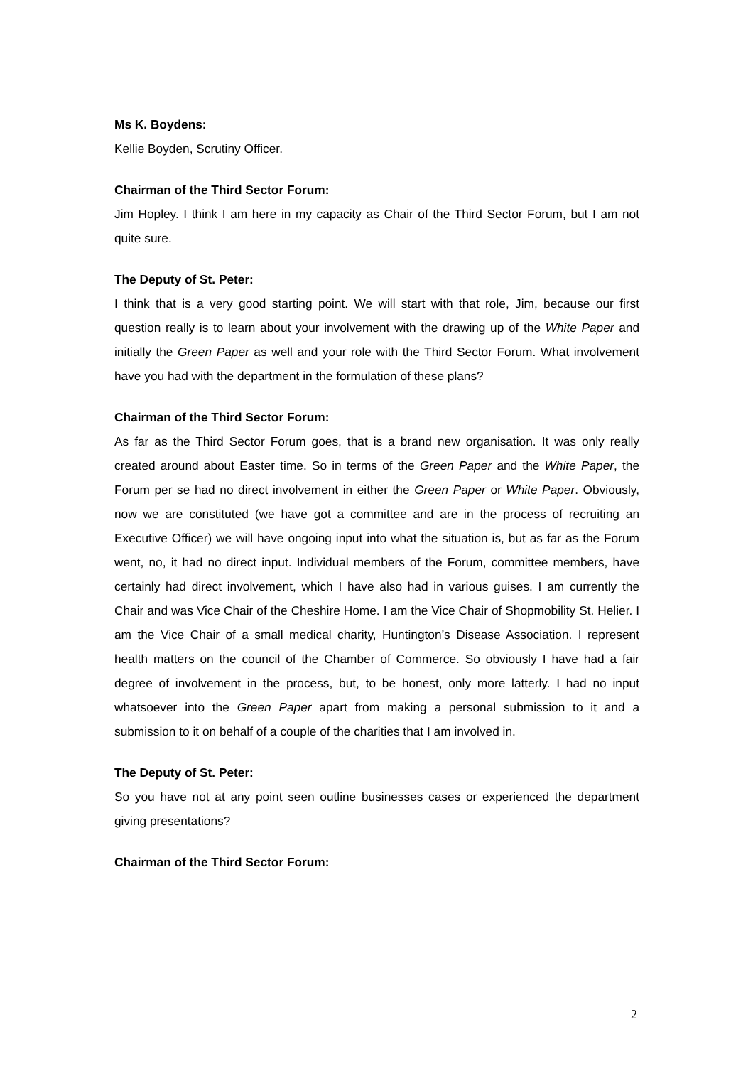Ms K. Boydens:
Kellie Boyden, Scrutiny Officer.
Chairman of the Third Sector Forum:
Jim Hopley. I think I am here in my capacity as Chair of the Third Sector Forum, but I am not quite sure.
The Deputy of St. Peter:
I think that is a very good starting point. We will start with that role, Jim, because our first question really is to learn about your involvement with the drawing up of the White Paper and initially the Green Paper as well and your role with the Third Sector Forum. What involvement have you had with the department in the formulation of these plans?
Chairman of the Third Sector Forum:
As far as the Third Sector Forum goes, that is a brand new organisation. It was only really created around about Easter time. So in terms of the Green Paper and the White Paper, the Forum per se had no direct involvement in either the Green Paper or White Paper. Obviously, now we are constituted (we have got a committee and are in the process of recruiting an Executive Officer) we will have ongoing input into what the situation is, but as far as the Forum went, no, it had no direct input. Individual members of the Forum, committee members, have certainly had direct involvement, which I have also had in various guises. I am currently the Chair and was Vice Chair of the Cheshire Home. I am the Vice Chair of Shopmobility St. Helier. I am the Vice Chair of a small medical charity, Huntington’s Disease Association. I represent health matters on the council of the Chamber of Commerce. So obviously I have had a fair degree of involvement in the process, but, to be honest, only more latterly. I had no input whatsoever into the Green Paper apart from making a personal submission to it and a submission to it on behalf of a couple of the charities that I am involved in.
The Deputy of St. Peter:
So you have not at any point seen outline businesses cases or experienced the department giving presentations?
Chairman of the Third Sector Forum:
2